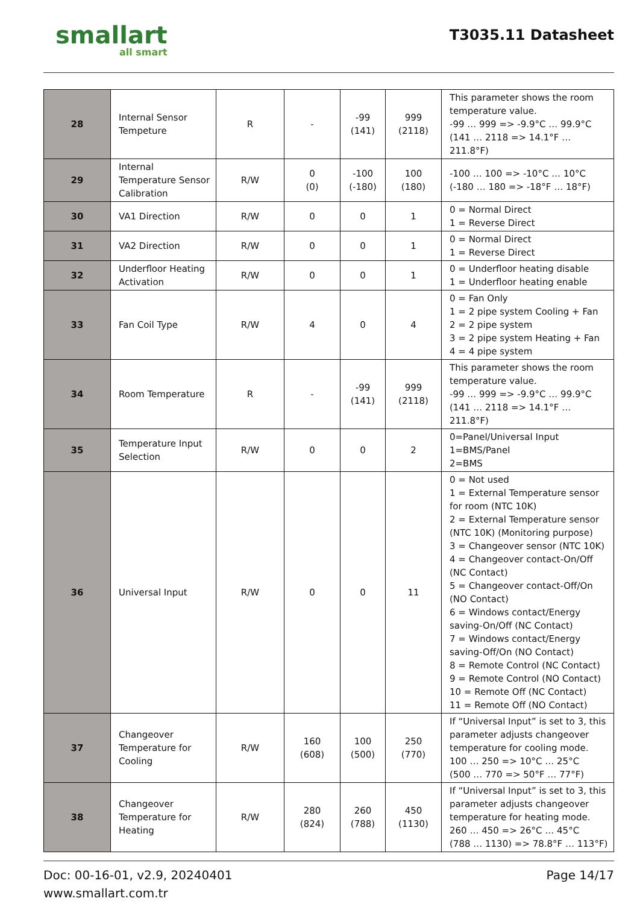smallart
all smart
T3035.11 Datasheet
| 28 | Internal Sensor Tempeture | R | - | -99 (141) | 999 (2118) | This parameter shows the room temperature value. -99 … 999 => -9.9°C … 99.9°C (141 … 2118 => 14.1°F … 211.8°F) |
| 29 | Internal Temperature Sensor Calibration | R/W | 0 (0) | -100 (-180) | 100 (180) | -100 … 100 => -10°C … 10°C (-180 … 180 => -18°F … 18°F) |
| 30 | VA1 Direction | R/W | 0 | 0 | 1 | 0 = Normal Direct 1 = Reverse Direct |
| 31 | VA2 Direction | R/W | 0 | 0 | 1 | 0 = Normal Direct 1 = Reverse Direct |
| 32 | Underfloor Heating Activation | R/W | 0 | 0 | 1 | 0 = Underfloor heating disable 1 = Underfloor heating enable |
| 33 | Fan Coil Type | R/W | 4 | 0 | 4 | 0 = Fan Only 1 = 2 pipe system Cooling + Fan 2 = 2 pipe system 3 = 2 pipe system Heating + Fan 4 = 4 pipe system |
| 34 | Room Temperature | R | - | -99 (141) | 999 (2118) | This parameter shows the room temperature value. -99 … 999 => -9.9°C … 99.9°C (141 … 2118 => 14.1°F … 211.8°F) |
| 35 | Temperature Input Selection | R/W | 0 | 0 | 2 | 0=Panel/Universal Input 1=BMS/Panel 2=BMS |
| 36 | Universal Input | R/W | 0 | 0 | 11 | 0 = Not used 1 = External Temperature sensor for room (NTC 10K) 2 = External Temperature sensor (NTC 10K) (Monitoring purpose) 3 = Changeover sensor (NTC 10K) 4 = Changeover contact-On/Off (NC Contact) 5 = Changeover contact-Off/On (NO Contact) 6 = Windows contact/Energy saving-On/Off (NC Contact) 7 = Windows contact/Energy saving-Off/On (NO Contact) 8 = Remote Control (NC Contact) 9 = Remote Control (NO Contact) 10 = Remote Off (NC Contact) 11 = Remote Off (NO Contact) |
| 37 | Changeover Temperature for Cooling | R/W | 160 (608) | 100 (500) | 250 (770) | If “Universal Input” is set to 3, this parameter adjusts changeover temperature for cooling mode. 100 … 250 => 10°C … 25°C (500 … 770 => 50°F … 77°F) |
| 38 | Changeover Temperature for Heating | R/W | 280 (824) | 260 (788) | 450 (1130) | If “Universal Input” is set to 3, this parameter adjusts changeover temperature for heating mode. 260 … 450 => 26°C … 45°C (788 … 1130) => 78.8°F … 113°F) |
Page 14/17 Doc: 00-16-01, v2.9, 20240401
www.smallart.com.tr